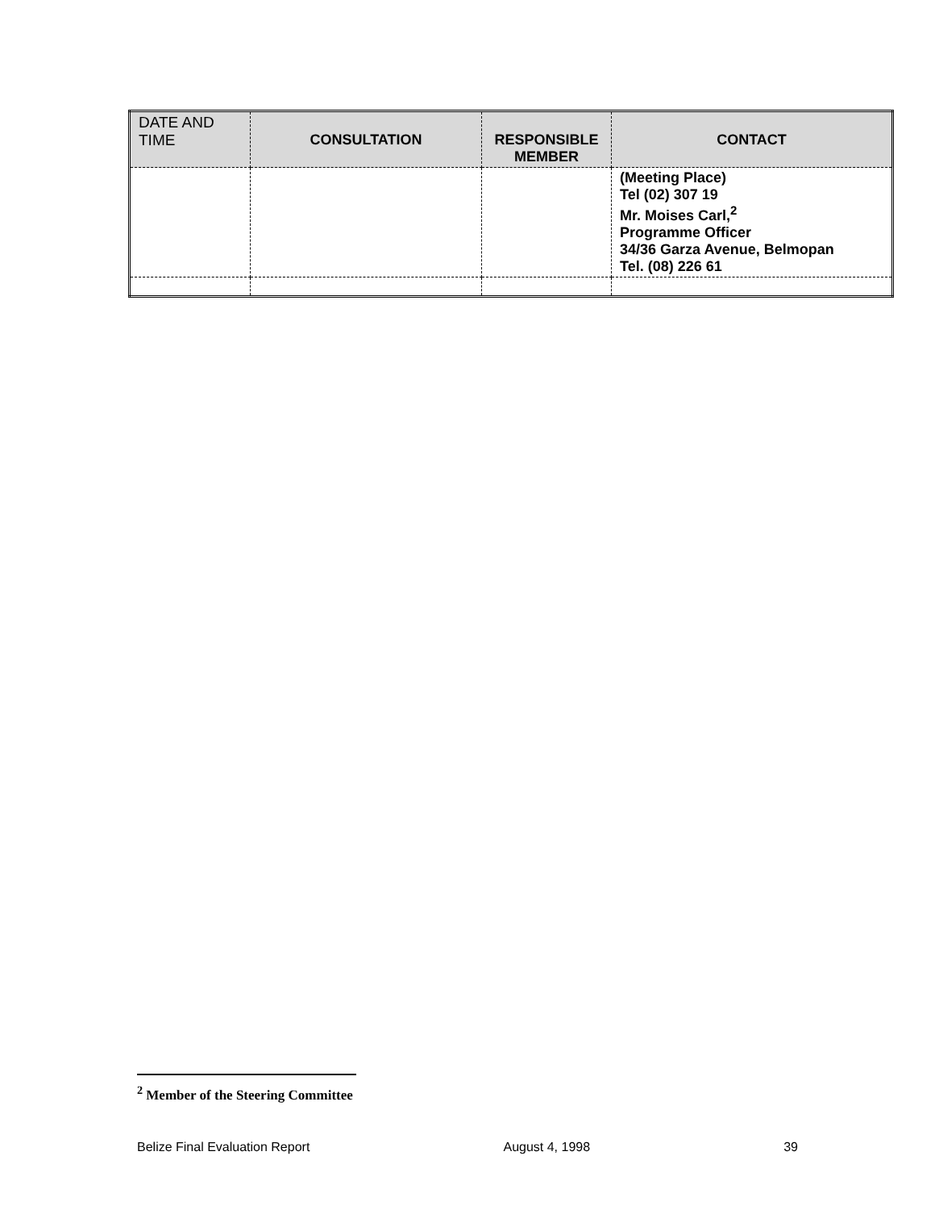| DATE AND TIME | CONSULTATION | RESPONSIBLE MEMBER | CONTACT |
| --- | --- | --- | --- |
| | | | (Meeting Place) Tel (02) 307 19 Mr. Moises Carl,<sup>2</sup> Programme Officer 34/36 Garza Avenue, Belmopan Tel. (08) 226 61 |
<sup>2</sup> Member of the Steering Committee
Belize Final Evaluation Report August 4, 1998 39